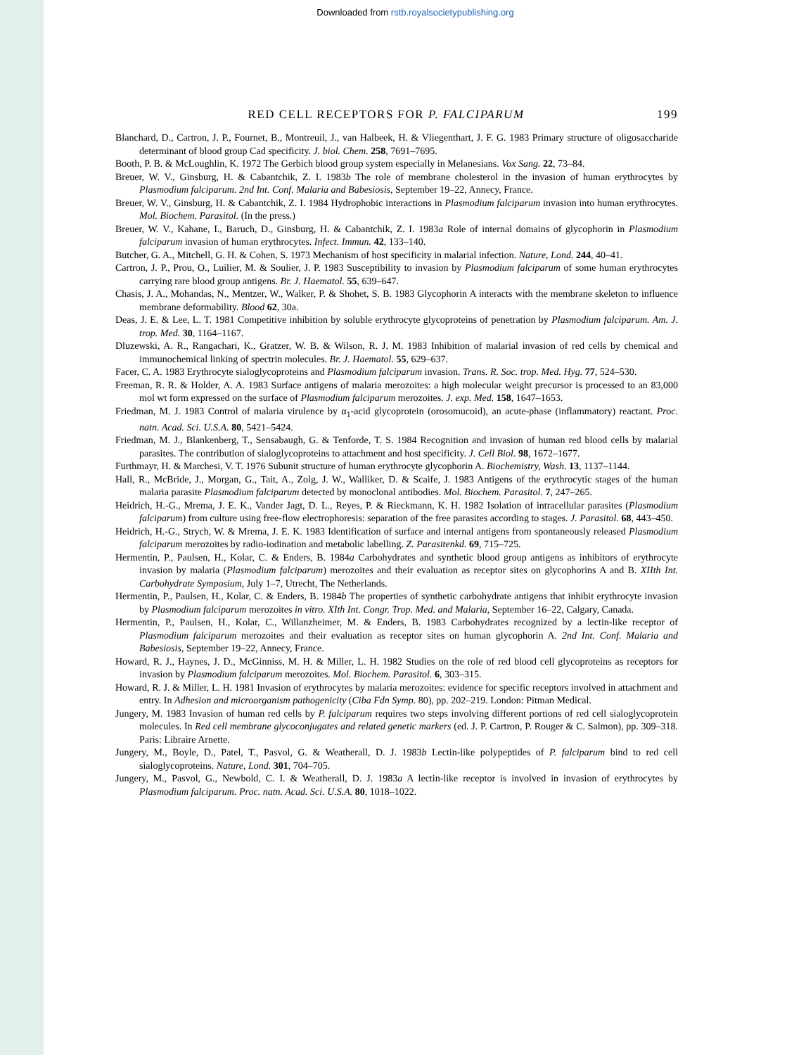Downloaded from rstb.royalsocietypublishing.org
RED CELL RECEPTORS FOR P. FALCIPARUM 199
Blanchard, D., Cartron, J. P., Fournet, B., Montreuil, J., van Halbeek, H. & Vliegenthart, J. F. G. 1983 Primary structure of oligosaccharide determinant of blood group Cad specificity. J. biol. Chem. 258, 7691–7695.
Booth, P. B. & McLoughlin, K. 1972 The Gerbich blood group system especially in Melanesians. Vox Sang. 22, 73–84.
Breuer, W. V., Ginsburg, H. & Cabantchik, Z. I. 1983b The role of membrane cholesterol in the invasion of human erythrocytes by Plasmodium falciparum. 2nd Int. Conf. Malaria and Babesiosis, September 19–22, Annecy, France.
Breuer, W. V., Ginsburg, H. & Cabantchik, Z. I. 1984 Hydrophobic interactions in Plasmodium falciparum invasion into human erythrocytes. Mol. Biochem. Parasitol. (In the press.)
Breuer, W. V., Kahane, I., Baruch, D., Ginsburg, H. & Cabantchik, Z. I. 1983a Role of internal domains of glycophorin in Plasmodium falciparum invasion of human erythrocytes. Infect. Immun. 42, 133–140.
Butcher, G. A., Mitchell, G. H. & Cohen, S. 1973 Mechanism of host specificity in malarial infection. Nature, Lond. 244, 40–41.
Cartron, J. P., Prou, O., Luilier, M. & Soulier, J. P. 1983 Susceptibility to invasion by Plasmodium falciparum of some human erythrocytes carrying rare blood group antigens. Br. J. Haematol. 55, 639–647.
Chasis, J. A., Mohandas, N., Mentzer, W., Walker, P. & Shohet, S. B. 1983 Glycophorin A interacts with the membrane skeleton to influence membrane deformability. Blood 62, 30a.
Deas, J. E. & Lee, L. T. 1981 Competitive inhibition by soluble erythrocyte glycoproteins of penetration by Plasmodium falciparum. Am. J. trop. Med. 30, 1164–1167.
Dluzewski, A. R., Rangachari, K., Gratzer, W. B. & Wilson, R. J. M. 1983 Inhibition of malarial invasion of red cells by chemical and immunochemical linking of spectrin molecules. Br. J. Haematol. 55, 629–637.
Facer, C. A. 1983 Erythrocyte sialoglycoproteins and Plasmodium falciparum invasion. Trans. R. Soc. trop. Med. Hyg. 77, 524–530.
Freeman, R. R. & Holder, A. A. 1983 Surface antigens of malaria merozoites: a high molecular weight precursor is processed to an 83,000 mol wt form expressed on the surface of Plasmodium falciparum merozoites. J. exp. Med. 158, 1647–1653.
Friedman, M. J. 1983 Control of malaria virulence by α<sub>1</sub>-acid glycoprotein (orosomucoid), an acute-phase (inflammatory) reactant. Proc. natn. Acad. Sci. U.S.A. 80, 5421–5424.
Friedman, M. J., Blankenberg, T., Sensabaugh, G. & Tenforde, T. S. 1984 Recognition and invasion of human red blood cells by malarial parasites. The contribution of sialoglycoproteins to attachment and host specificity. J. Cell Biol. 98, 1672–1677.
Furthmayr, H. & Marchesi, V. T. 1976 Subunit structure of human erythrocyte glycophorin A. Biochemistry, Wash. 13, 1137–1144.
Hall, R., McBride, J., Morgan, G., Tait, A., Zolg, J. W., Walliker, D. & Scaife, J. 1983 Antigens of the erythrocytic stages of the human malaria parasite Plasmodium falciparum detected by monoclonal antibodies. Mol. Biochem. Parasitol. 7, 247–265.
Heidrich, H.-G., Mrema, J. E. K., Vander Jagt, D. L., Reyes, P. & Rieckmann, K. H. 1982 Isolation of intracellular parasites (Plasmodium falciparum) from culture using free-flow electrophoresis: separation of the free parasites according to stages. J. Parasitol. 68, 443–450.
Heidrich, H.-G., Strych, W. & Mrema, J. E. K. 1983 Identification of surface and internal antigens from spontaneously released Plasmodium falciparum merozoites by radio-iodination and metabolic labelling. Z. Parasitenkd. 69, 715–725.
Hermentin, P., Paulsen, H., Kolar, C. & Enders, B. 1984a Carbohydrates and synthetic blood group antigens as inhibitors of erythrocyte invasion by malaria (Plasmodium falciparum) merozoites and their evaluation as receptor sites on glycophorins A and B. XIIth Int. Carbohydrate Symposium, July 1–7, Utrecht, The Netherlands.
Hermentin, P., Paulsen, H., Kolar, C. & Enders, B. 1984b The properties of synthetic carbohydrate antigens that inhibit erythrocyte invasion by Plasmodium falciparum merozoites in vitro. XIth Int. Congr. Trop. Med. and Malaria, September 16–22, Calgary, Canada.
Hermentin, P., Paulsen, H., Kolar, C., Willanzheimer, M. & Enders, B. 1983 Carbohydrates recognized by a lectin-like receptor of Plasmodium falciparum merozoites and their evaluation as receptor sites on human glycophorin A. 2nd Int. Conf. Malaria and Babesiosis, September 19–22, Annecy, France.
Howard, R. J., Haynes, J. D., McGinniss, M. H. & Miller, L. H. 1982 Studies on the role of red blood cell glycoproteins as receptors for invasion by Plasmodium falciparum merozoites. Mol. Biochem. Parasitol. 6, 303–315.
Howard, R. J. & Miller, L. H. 1981 Invasion of erythrocytes by malaria merozoites: evidence for specific receptors involved in attachment and entry. In Adhesion and microorganism pathogenicity (Ciba Fdn Symp. 80), pp. 202–219. London: Pitman Medical.
Jungery, M. 1983 Invasion of human red cells by P. falciparum requires two steps involving different portions of red cell sialoglycoprotein molecules. In Red cell membrane glycoconjugates and related genetic markers (ed. J. P. Cartron, P. Rouger & C. Salmon), pp. 309–318. Paris: Libraire Arnette.
Jungery, M., Boyle, D., Patel, T., Pasvol, G. & Weatherall, D. J. 1983b Lectin-like polypeptides of P. falciparum bind to red cell sialoglycoproteins. Nature, Lond. 301, 704–705.
Jungery, M., Pasvol, G., Newbold, C. I. & Weatherall, D. J. 1983a A lectin-like receptor is involved in invasion of erythrocytes by Plasmodium falciparum. Proc. natn. Acad. Sci. U.S.A. 80, 1018–1022.